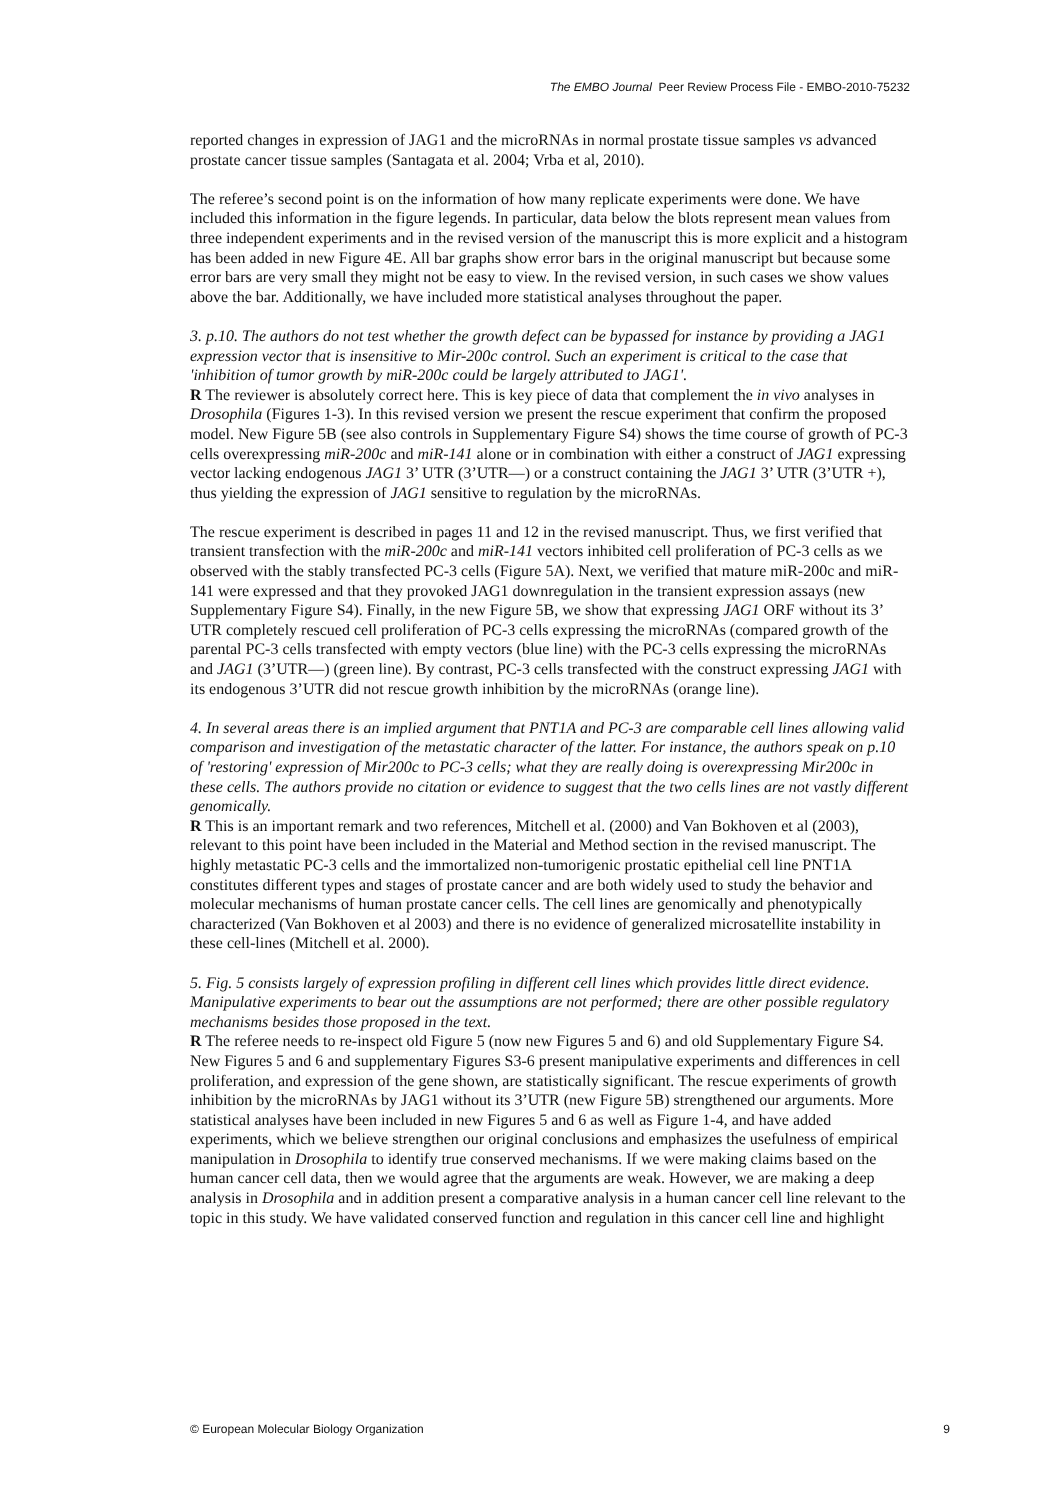The EMBO Journal Peer Review Process File - EMBO-2010-75232
reported changes in expression of JAG1 and the microRNAs in normal prostate tissue samples vs advanced prostate cancer tissue samples (Santagata et al. 2004; Vrba et al, 2010).
The referee’s second point is on the information of how many replicate experiments were done. We have included this information in the figure legends. In particular, data below the blots represent mean values from three independent experiments and in the revised version of the manuscript this is more explicit and a histogram has been added in new Figure 4E. All bar graphs show error bars in the original manuscript but because some error bars are very small they might not be easy to view. In the revised version, in such cases we show values above the bar. Additionally, we have included more statistical analyses throughout the paper.
3. p.10. The authors do not test whether the growth defect can be bypassed for instance by providing a JAG1 expression vector that is insensitive to Mir-200c control. Such an experiment is critical to the case that 'inhibition of tumor growth by miR-200c could be largely attributed to JAG1'.
R The reviewer is absolutely correct here. This is key piece of data that complement the in vivo analyses in Drosophila (Figures 1-3). In this revised version we present the rescue experiment that confirm the proposed model. New Figure 5B (see also controls in Supplementary Figure S4) shows the time course of growth of PC-3 cells overexpressing miR-200c and miR-141 alone or in combination with either a construct of JAG1 expressing vector lacking endogenous JAG1 3’ UTR (3’UTR—) or a construct containing the JAG1 3’ UTR (3’UTR +), thus yielding the expression of JAG1 sensitive to regulation by the microRNAs.
The rescue experiment is described in pages 11 and 12 in the revised manuscript. Thus, we first verified that transient transfection with the miR-200c and miR-141 vectors inhibited cell proliferation of PC-3 cells as we observed with the stably transfected PC-3 cells (Figure 5A). Next, we verified that mature miR-200c and miR-141 were expressed and that they provoked JAG1 downregulation in the transient expression assays (new Supplementary Figure S4). Finally, in the new Figure 5B, we show that expressing JAG1 ORF without its 3’ UTR completely rescued cell proliferation of PC-3 cells expressing the microRNAs (compared growth of the parental PC-3 cells transfected with empty vectors (blue line) with the PC-3 cells expressing the microRNAs and JAG1 (3’UTR—) (green line). By contrast, PC-3 cells transfected with the construct expressing JAG1 with its endogenous 3’UTR did not rescue growth inhibition by the microRNAs (orange line).
4. In several areas there is an implied argument that PNT1A and PC-3 are comparable cell lines allowing valid comparison and investigation of the metastatic character of the latter. For instance, the authors speak on p.10 of 'restoring' expression of Mir200c to PC-3 cells; what they are really doing is overexpressing Mir200c in these cells. The authors provide no citation or evidence to suggest that the two cells lines are not vastly different genomically.
R This is an important remark and two references, Mitchell et al. (2000) and Van Bokhoven et al (2003), relevant to this point have been included in the Material and Method section in the revised manuscript. The highly metastatic PC-3 cells and the immortalized non-tumorigenic prostatic epithelial cell line PNT1A constitutes different types and stages of prostate cancer and are both widely used to study the behavior and molecular mechanisms of human prostate cancer cells. The cell lines are genomically and phenotypically characterized (Van Bokhoven et al 2003) and there is no evidence of generalized microsatellite instability in these cell-lines (Mitchell et al. 2000).
5. Fig. 5 consists largely of expression profiling in different cell lines which provides little direct evidence. Manipulative experiments to bear out the assumptions are not performed; there are other possible regulatory mechanisms besides those proposed in the text.
R The referee needs to re-inspect old Figure 5 (now new Figures 5 and 6) and old Supplementary Figure S4. New Figures 5 and 6 and supplementary Figures S3-6 present manipulative experiments and differences in cell proliferation, and expression of the gene shown, are statistically significant. The rescue experiments of growth inhibition by the microRNAs by JAG1 without its 3’UTR (new Figure 5B) strengthened our arguments. More statistical analyses have been included in new Figures 5 and 6 as well as Figure 1-4, and have added experiments, which we believe strengthen our original conclusions and emphasizes the usefulness of empirical manipulation in Drosophila to identify true conserved mechanisms. If we were making claims based on the human cancer cell data, then we would agree that the arguments are weak. However, we are making a deep analysis in Drosophila and in addition present a comparative analysis in a human cancer cell line relevant to the topic in this study. We have validated conserved function and regulation in this cancer cell line and highlight
© European Molecular Biology Organization 9